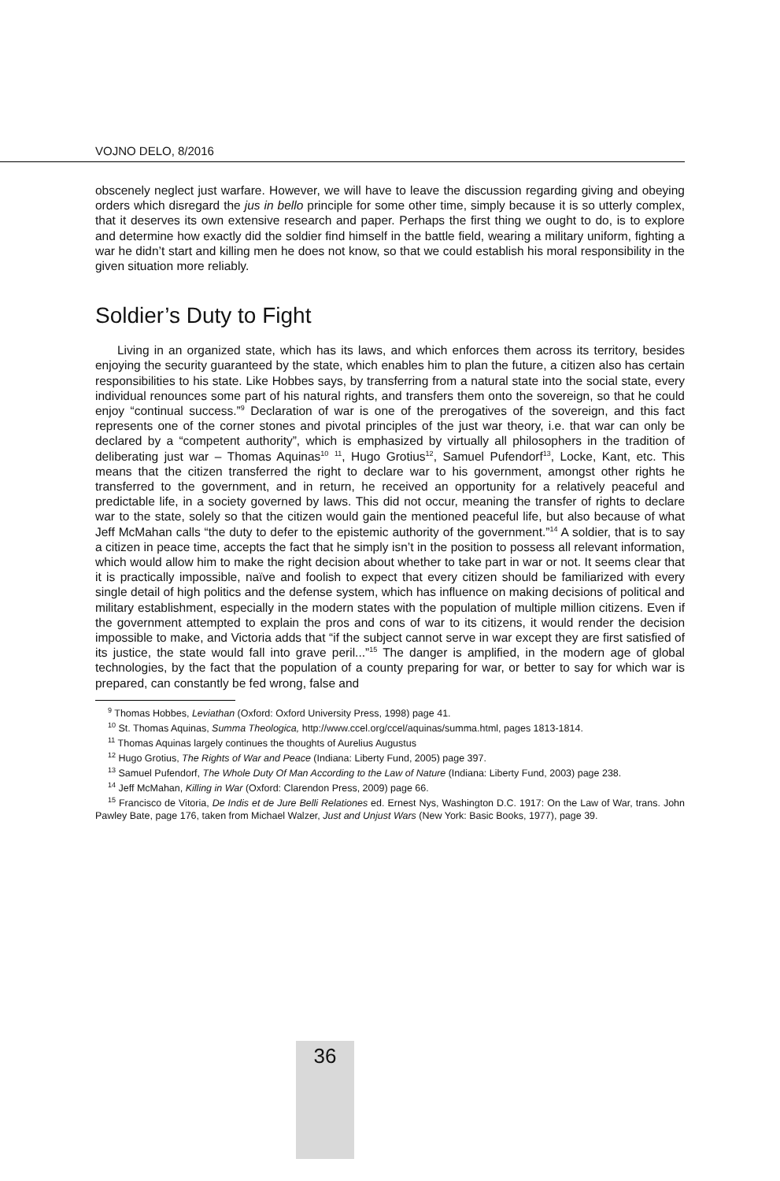VOJNO DELO, 8/2016
obscenely neglect just warfare. However, we will have to leave the discussion regarding giving and obeying orders which disregard the jus in bello principle for some other time, simply because it is so utterly complex, that it deserves its own extensive research and paper. Perhaps the first thing we ought to do, is to explore and determine how exactly did the soldier find himself in the battle field, wearing a military uniform, fighting a war he didn’t start and killing men he does not know, so that we could establish his moral responsibility in the given situation more reliably.
Soldier’s Duty to Fight
Living in an organized state, which has its laws, and which enforces them across its territory, besides enjoying the security guaranteed by the state, which enables him to plan the future, a citizen also has certain responsibilities to his state. Like Hobbes says, by transferring from a natural state into the social state, every individual renounces some part of his natural rights, and transfers them onto the sovereign, so that he could enjoy “continual success.”<sup>9</sup> Declaration of war is one of the prerogatives of the sovereign, and this fact represents one of the corner stones and pivotal principles of the just war theory, i.e. that war can only be declared by a “competent authority”, which is emphasized by virtually all philosophers in the tradition of deliberating just war – Thomas Aquinas<sup>10</sup> <sup>11</sup>, Hugo Grotius<sup>12</sup>, Samuel Pufendorf<sup>13</sup>, Locke, Kant, etc. This means that the citizen transferred the right to declare war to his government, amongst other rights he transferred to the government, and in return, he received an opportunity for a relatively peaceful and predictable life, in a society governed by laws. This did not occur, meaning the transfer of rights to declare war to the state, solely so that the citizen would gain the mentioned peaceful life, but also because of what Jeff McMahan calls “the duty to defer to the epistemic authority of the government.”<sup>14</sup> A soldier, that is to say a citizen in peace time, accepts the fact that he simply isn’t in the position to possess all relevant information, which would allow him to make the right decision about whether to take part in war or not. It seems clear that it is practically impossible, naïve and foolish to expect that every citizen should be familiarized with every single detail of high politics and the defense system, which has influence on making decisions of political and military establishment, especially in the modern states with the population of multiple million citizens. Even if the government attempted to explain the pros and cons of war to its citizens, it would render the decision impossible to make, and Victoria adds that “if the subject cannot serve in war except they are first satisfied of its justice, the state would fall into grave peril...”<sup>15</sup> The danger is amplified, in the modern age of global technologies, by the fact that the population of a county preparing for war, or better to say for which war is prepared, can constantly be fed wrong, false and
<sup>9</sup> Thomas Hobbes, Leviathan (Oxford: Oxford University Press, 1998) page 41.
<sup>10</sup> St. Thomas Aquinas, Summa Theologica, http://www.ccel.org/ccel/aquinas/summa.html, pages 1813-1814.
<sup>11</sup> Thomas Aquinas largely continues the thoughts of Aurelius Augustus
<sup>12</sup> Hugo Grotius, The Rights of War and Peace (Indiana: Liberty Fund, 2005) page 397.
<sup>13</sup> Samuel Pufendorf, The Whole Duty Of Man According to the Law of Nature (Indiana: Liberty Fund, 2003) page 238.
<sup>14</sup> Jeff McMahan, Killing in War (Oxford: Clarendon Press, 2009) page 66.
<sup>15</sup> Francisco de Vitoria, De Indis et de Jure Belli Relationes ed. Ernest Nys, Washington D.C. 1917: On the Law of War, trans. John Pawley Bate, page 176, taken from Michael Walzer, Just and Unjust Wars (New York: Basic Books, 1977), page 39.
36